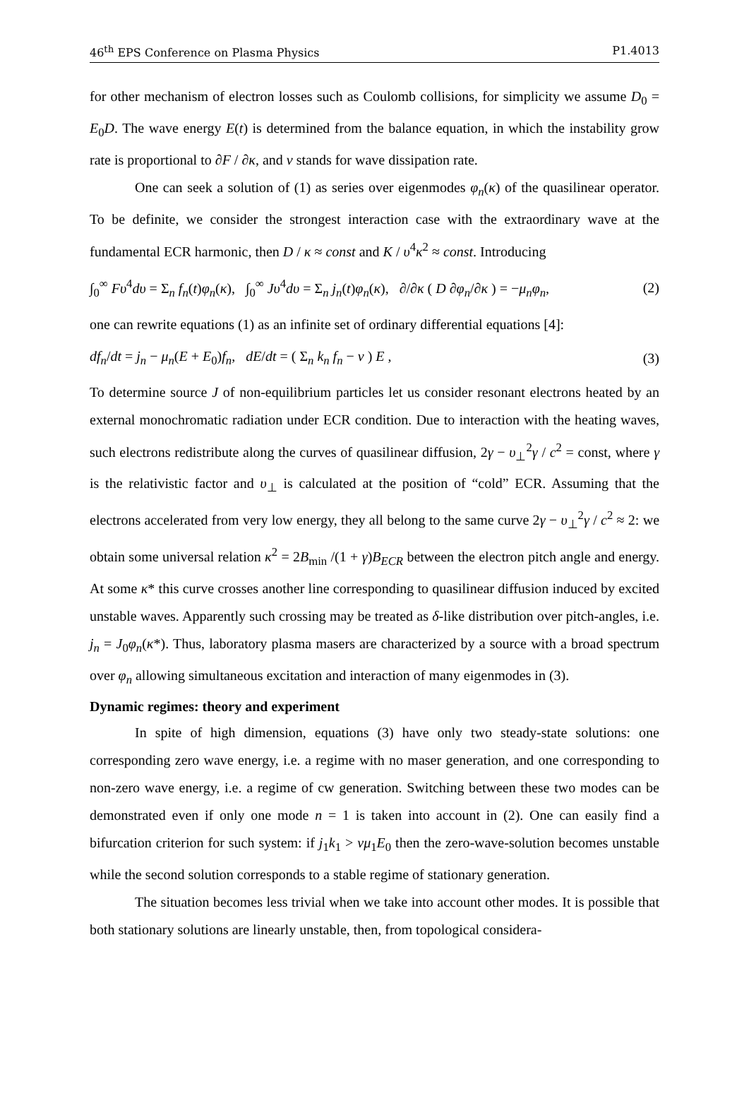46<sup>th</sup> EPS Conference on Plasma Physics P1.4013
for other mechanism of electron losses such as Coulomb collisions, for simplicity we assume D<sub>0</sub> = E<sub>0</sub>D. The wave energy E(t) is determined from the balance equation, in which the instability grow rate is proportional to ∂F / ∂κ, and ν stands for wave dissipation rate.
One can seek a solution of (1) as series over eigenmodes φ<sub>n</sub>(κ) of the quasilinear operator. To be definite, we consider the strongest interaction case with the extraordinary wave at the fundamental ECR harmonic, then D / κ ≈ const and K / υ<sup>4</sup>κ<sup>2</sup> ≈ const. Introducing
∫<sub>0</sub><sup>∞</sup> Fυ<sup>4</sup>dυ = Σ<sub>n</sub> f<sub>n</sub>(t)φ<sub>n</sub>(κ), ∫<sub>0</sub><sup>∞</sup> Jυ<sup>4</sup>dυ = Σ<sub>n</sub> j<sub>n</sub>(t)φ<sub>n</sub>(κ), ∂/∂κ ( D ∂φ<sub>n</sub>/∂κ ) = −μ<sub>n</sub>φ<sub>n</sub>, (2)
one can rewrite equations (1) as an infinite set of ordinary differential equations [4]:
df<sub>n</sub>/dt = j<sub>n</sub> − μ<sub>n</sub>(E + E<sub>0</sub>)f<sub>n</sub>, dE/dt = ( Σ<sub>n</sub> k<sub>n</sub> f<sub>n</sub> − ν ) E , (3)
To determine source J of non-equilibrium particles let us consider resonant electrons heated by an external monochromatic radiation under ECR condition. Due to interaction with the heating waves, such electrons redistribute along the curves of quasilinear diffusion, 2γ − υ<sub>⊥</sub><sup>2</sup>γ / c<sup>2</sup> = const, where γ is the relativistic factor and υ<sub>⊥</sub> is calculated at the position of “cold” ECR. Assuming that the electrons accelerated from very low energy, they all belong to the same curve 2γ − υ<sub>⊥</sub><sup>2</sup>γ / c<sup>2</sup> ≈ 2: we obtain some universal relation κ<sup>2</sup> = 2B<sub>min</sub> /(1 + γ)B<sub>ECR</sub> between the electron pitch angle and energy. At some κ* this curve crosses another line corresponding to quasilinear diffusion induced by excited unstable waves. Apparently such crossing may be treated as δ-like distribution over pitch-angles, i.e. j<sub>n</sub> = J<sub>0</sub>φ<sub>n</sub>(κ*). Thus, laboratory plasma masers are characterized by a source with a broad spectrum over φ<sub>n</sub> allowing simultaneous excitation and interaction of many eigenmodes in (3).
Dynamic regimes: theory and experiment
In spite of high dimension, equations (3) have only two steady-state solutions: one corresponding zero wave energy, i.e. a regime with no maser generation, and one corresponding to non-zero wave energy, i.e. a regime of cw generation. Switching between these two modes can be demonstrated even if only one mode n = 1 is taken into account in (2). One can easily find a bifurcation criterion for such system: if j<sub>1</sub>k<sub>1</sub> > νμ<sub>1</sub>E<sub>0</sub> then the zero-wave-solution becomes unstable while the second solution corresponds to a stable regime of stationary generation.
The situation becomes less trivial when we take into account other modes. It is possible that both stationary solutions are linearly unstable, then, from topological considera-